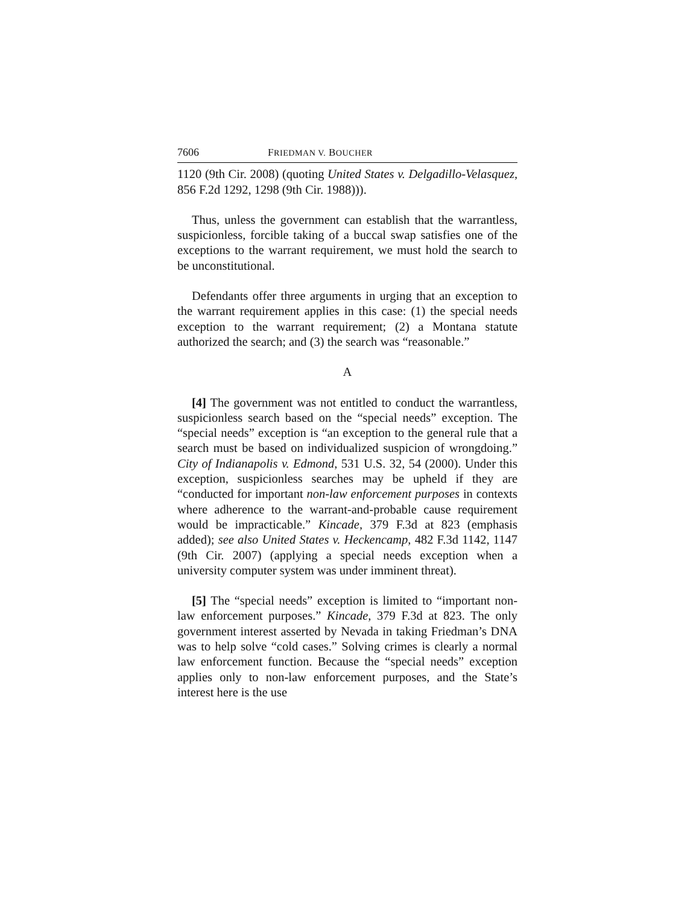7606 FRIEDMAN V. BOUCHER
1120 (9th Cir. 2008) (quoting United States v. Delgadillo-Velasquez, 856 F.2d 1292, 1298 (9th Cir. 1988))).
Thus, unless the government can establish that the warrantless, suspicionless, forcible taking of a buccal swap satisfies one of the exceptions to the warrant requirement, we must hold the search to be unconstitutional.
Defendants offer three arguments in urging that an exception to the warrant requirement applies in this case: (1) the special needs exception to the warrant requirement; (2) a Montana statute authorized the search; and (3) the search was “reasonable.”
A
[4] The government was not entitled to conduct the warrantless, suspicionless search based on the “special needs” exception. The “special needs” exception is “an exception to the general rule that a search must be based on individualized suspicion of wrongdoing.” City of Indianapolis v. Edmond, 531 U.S. 32, 54 (2000). Under this exception, suspicionless searches may be upheld if they are “conducted for important non-law enforcement purposes in contexts where adherence to the warrant-and-probable cause requirement would be impracticable.” Kincade, 379 F.3d at 823 (emphasis added); see also United States v. Heckencamp, 482 F.3d 1142, 1147 (9th Cir. 2007) (applying a special needs exception when a university computer system was under imminent threat).
[5] The “special needs” exception is limited to “important non-law enforcement purposes.” Kincade, 379 F.3d at 823. The only government interest asserted by Nevada in taking Friedman’s DNA was to help solve “cold cases.” Solving crimes is clearly a normal law enforcement function. Because the “special needs” exception applies only to non-law enforcement purposes, and the State’s interest here is the use